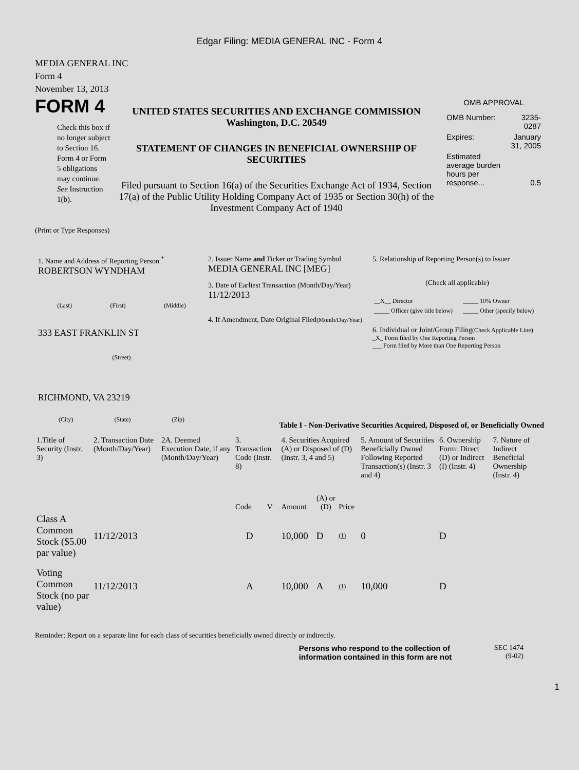Edgar Filing: MEDIA GENERAL INC - Form 4
MEDIA GENERAL INC
Form 4
November 13, 2013
FORM 4
Check this box if no longer subject to Section 16. Form 4 or Form 5 obligations may continue. See Instruction 1(b).
UNITED STATES SECURITIES AND EXCHANGE COMMISSION
Washington, D.C. 20549
STATEMENT OF CHANGES IN BENEFICIAL OWNERSHIP OF SECURITIES
Filed pursuant to Section 16(a) of the Securities Exchange Act of 1934, Section 17(a) of the Public Utility Holding Company Act of 1935 or Section 30(h) of the Investment Company Act of 1940
OMB APPROVAL
| OMB Number: | 3235-0287 |
| Expires: | January 31, 2005 |
| Estimated average burden hours per response... | 0.5 |
(Print or Type Responses)
1. Name and Address of Reporting Person <sup>*</sup>
ROBERTSON WYNDHAM
(Last) (First) (Middle)
333 EAST FRANKLIN ST
(Street)
RICHMOND, VA 23219
(City) (State) (Zip)
2. Issuer Name and Ticker or Trading Symbol
MEDIA GENERAL INC [MEG]
3. Date of Earliest Transaction (Month/Day/Year)
11/12/2013
4. If Amendment, Date Original Filed(Month/Day/Year)
5. Relationship of Reporting Person(s) to Issuer
(Check all applicable)
| __X__ Director | _____ 10% Owner |
| _____ Officer (give title below) | _____ Other (specify below) |
6. Individual or Joint/Group Filing(Check Applicable Line)
_X_ Form filed by One Reporting Person
___ Form filed by More than One Reporting Person
Table I - Non-Derivative Securities Acquired, Disposed of, or Beneficially Owned
| 1.Title of Security (Instr. 3) | 2. Transaction Date (Month/Day/Year) | 2A. Deemed Execution Date, if any (Month/Day/Year) | 3. Transaction Code (Instr. 8) | | 4. Securities Acquired (A) or Disposed of (D) (Instr. 3, 4 and 5) | | | 5. Amount of Securities Beneficially Owned Following Reported Transaction(s) (Instr. 3 and 4) | 6. Ownership Form: Direct (D) or Indirect (I) (Instr. 4) | 7. Nature of Indirect Beneficial Ownership (Instr. 4) |
| --- | --- | --- | --- | --- | --- | --- | --- | --- | --- | --- |
| | | | Code | V | Amount | (A) or (D) | Price | | | |
| Class A Common Stock ($5.00 par value) | 11/12/2013 | | D | | 10,000 | D | (1) | 0 | D | |
| Voting Common Stock (no par value) | 11/12/2013 | | A | | 10,000 | A | (1) | 10,000 | D | |
Reminder: Report on a separate line for each class of securities beneficially owned directly or indirectly.
Persons who respond to the collection of information contained in this form are not
SEC 1474
(9-02)
1